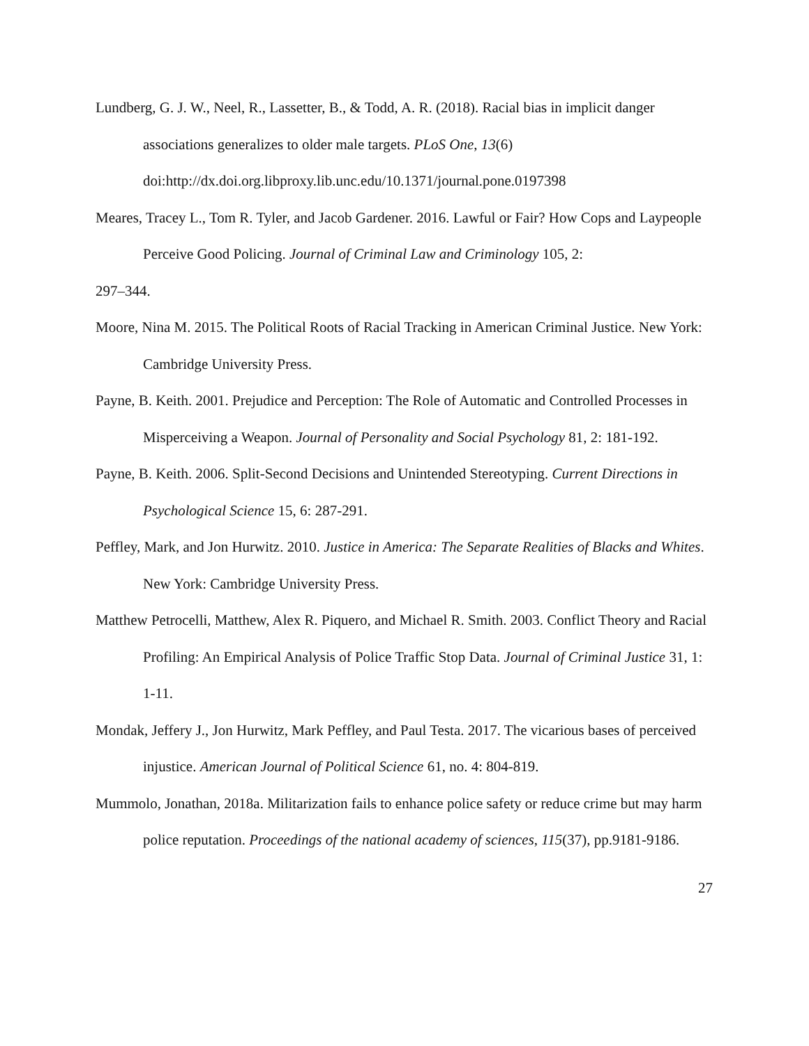Lundberg, G. J. W., Neel, R., Lassetter, B., & Todd, A. R. (2018). Racial bias in implicit danger associations generalizes to older male targets. PLoS One, 13(6) doi:http://dx.doi.org.libproxy.lib.unc.edu/10.1371/journal.pone.0197398
Meares, Tracey L., Tom R. Tyler, and Jacob Gardener. 2016. Lawful or Fair? How Cops and Laypeople Perceive Good Policing. Journal of Criminal Law and Criminology 105, 2:
297–344.
Moore, Nina M. 2015. The Political Roots of Racial Tracking in American Criminal Justice. New York: Cambridge University Press.
Payne, B. Keith. 2001. Prejudice and Perception: The Role of Automatic and Controlled Processes in Misperceiving a Weapon. Journal of Personality and Social Psychology 81, 2: 181-192.
Payne, B. Keith. 2006. Split-Second Decisions and Unintended Stereotyping. Current Directions in Psychological Science 15, 6: 287-291.
Peffley, Mark, and Jon Hurwitz. 2010. Justice in America: The Separate Realities of Blacks and Whites. New York: Cambridge University Press.
Matthew Petrocelli, Matthew, Alex R. Piquero, and Michael R. Smith. 2003. Conflict Theory and Racial Profiling: An Empirical Analysis of Police Traffic Stop Data. Journal of Criminal Justice 31, 1: 1-11.
Mondak, Jeffery J., Jon Hurwitz, Mark Peffley, and Paul Testa. 2017. The vicarious bases of perceived injustice. American Journal of Political Science 61, no. 4: 804-819.
Mummolo, Jonathan, 2018a. Militarization fails to enhance police safety or reduce crime but may harm police reputation. Proceedings of the national academy of sciences, 115(37), pp.9181-9186.
27